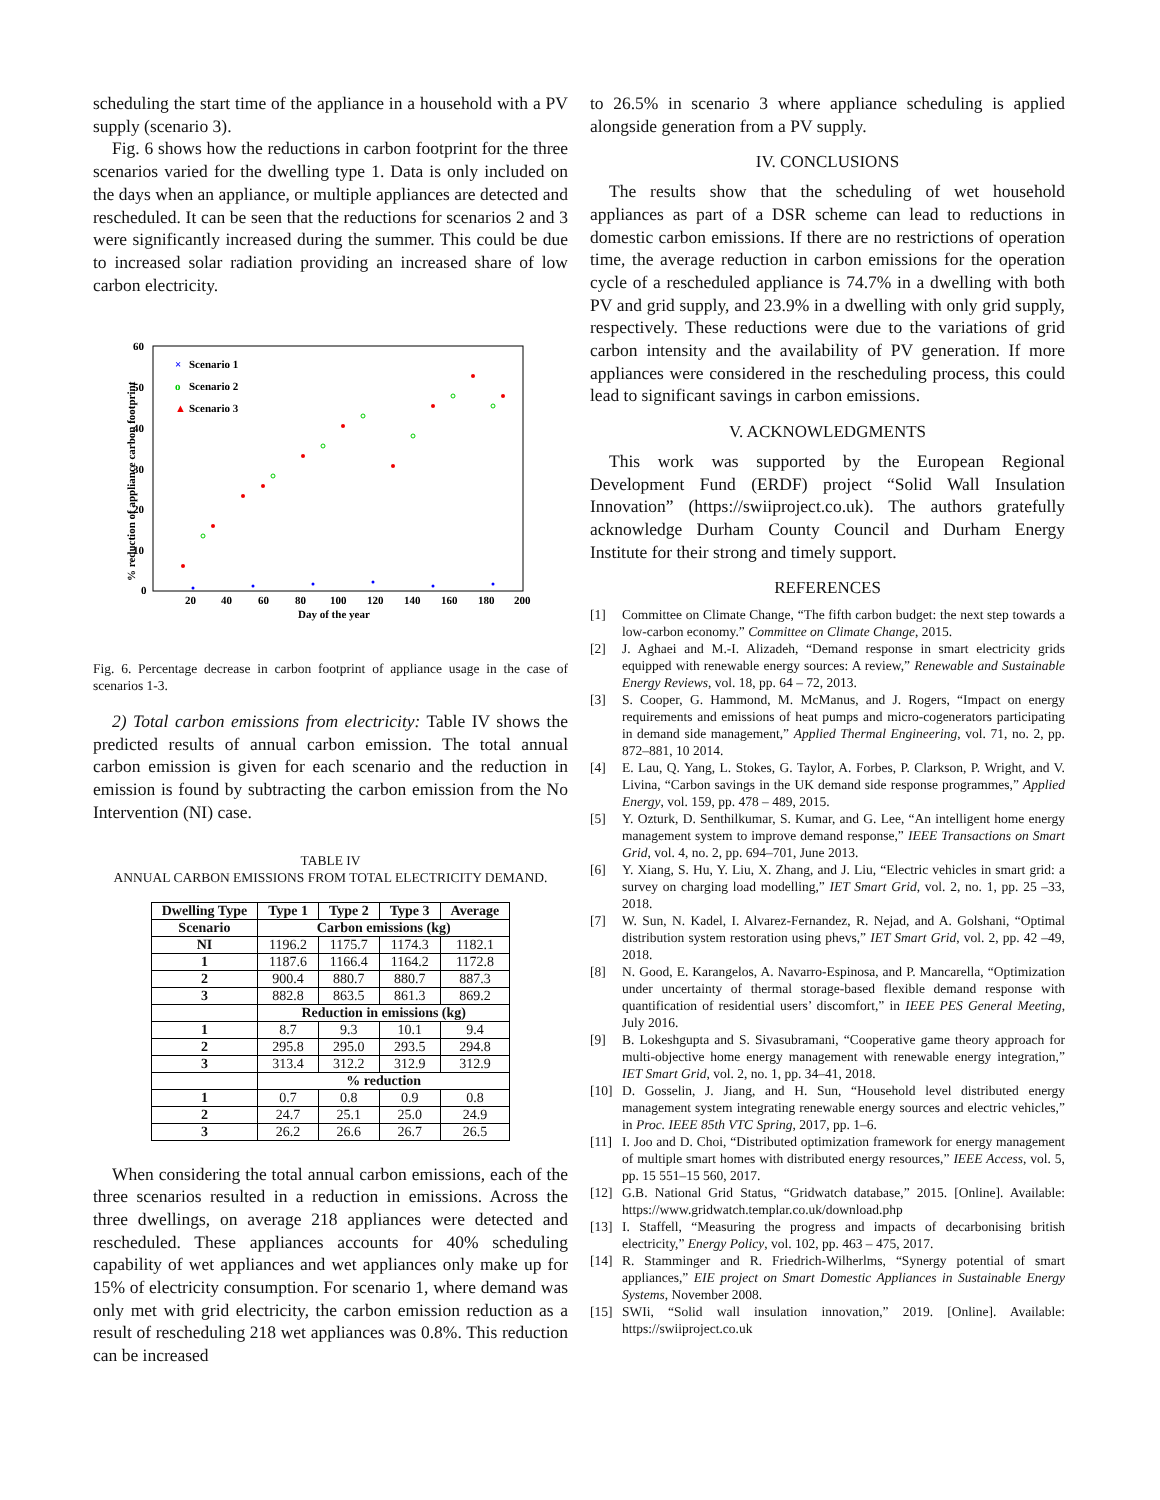scheduling the start time of the appliance in a household with a PV supply (scenario 3).
Fig. 6 shows how the reductions in carbon footprint for the three scenarios varied for the dwelling type 1. Data is only included on the days when an appliance, or multiple appliances are detected and rescheduled. It can be seen that the reductions for scenarios 2 and 3 were significantly increased during the summer. This could be due to increased solar radiation providing an increased share of low carbon electricity.
60
50
40
30
20
10
0
20
40
60
80
100
120
140
160
180
200
Day of the year
% reduction of appliance carbon footprint
×
Scenario 1
o
Scenario 2
▲
Scenario 3
Fig. 6. Percentage decrease in carbon footprint of appliance usage in the case of scenarios 1-3.
2) Total carbon emissions from electricity: Table IV shows the predicted results of annual carbon emission. The total annual carbon emission is given for each scenario and the reduction in emission is found by subtracting the carbon emission from the No Intervention (NI) case.
TABLE IV
ANNUAL CARBON EMISSIONS FROM TOTAL ELECTRICITY DEMAND.
| Dwelling Type | Type 1 | Type 2 | Type 3 | Average |
| --- | --- | --- | --- | --- |
| Scenario | Carbon emissions (kg) | | | |
| NI | 1196.2 | 1175.7 | 1174.3 | 1182.1 |
| 1 | 1187.6 | 1166.4 | 1164.2 | 1172.8 |
| 2 | 900.4 | 880.7 | 880.7 | 887.3 |
| 3 | 882.8 | 863.5 | 861.3 | 869.2 |
| | Reduction in emissions (kg) | | | |
| 1 | 8.7 | 9.3 | 10.1 | 9.4 |
| 2 | 295.8 | 295.0 | 293.5 | 294.8 |
| 3 | 313.4 | 312.2 | 312.9 | 312.9 |
| | % reduction | | | |
| 1 | 0.7 | 0.8 | 0.9 | 0.8 |
| 2 | 24.7 | 25.1 | 25.0 | 24.9 |
| 3 | 26.2 | 26.6 | 26.7 | 26.5 |
When considering the total annual carbon emissions, each of the three scenarios resulted in a reduction in emissions. Across the three dwellings, on average 218 appliances were detected and rescheduled. These appliances accounts for 40% scheduling capability of wet appliances and wet appliances only make up for 15% of electricity consumption. For scenario 1, where demand was only met with grid electricity, the carbon emission reduction as a result of rescheduling 218 wet appliances was 0.8%. This reduction can be increased
to 26.5% in scenario 3 where appliance scheduling is applied alongside generation from a PV supply.
IV. CONCLUSIONS
The results show that the scheduling of wet household appliances as part of a DSR scheme can lead to reductions in domestic carbon emissions. If there are no restrictions of operation time, the average reduction in carbon emissions for the operation cycle of a rescheduled appliance is 74.7% in a dwelling with both PV and grid supply, and 23.9% in a dwelling with only grid supply, respectively. These reductions were due to the variations of grid carbon intensity and the availability of PV generation. If more appliances were considered in the rescheduling process, this could lead to significant savings in carbon emissions.
V. ACKNOWLEDGMENTS
This work was supported by the European Regional Development Fund (ERDF) project “Solid Wall Insulation Innovation” (https://swiiproject.co.uk). The authors gratefully acknowledge Durham County Council and Durham Energy Institute for their strong and timely support.
REFERENCES
[1] Committee on Climate Change, “The fifth carbon budget: the next step towards a low-carbon economy.” Committee on Climate Change, 2015.
[2] J. Aghaei and M.-I. Alizadeh, “Demand response in smart electricity grids equipped with renewable energy sources: A review,” Renewable and Sustainable Energy Reviews, vol. 18, pp. 64 – 72, 2013.
[3] S. Cooper, G. Hammond, M. McManus, and J. Rogers, “Impact on energy requirements and emissions of heat pumps and micro-cogenerators participating in demand side management,” Applied Thermal Engineering, vol. 71, no. 2, pp. 872–881, 10 2014.
[4] E. Lau, Q. Yang, L. Stokes, G. Taylor, A. Forbes, P. Clarkson, P. Wright, and V. Livina, “Carbon savings in the UK demand side response programmes,” Applied Energy, vol. 159, pp. 478 – 489, 2015.
[5] Y. Ozturk, D. Senthilkumar, S. Kumar, and G. Lee, “An intelligent home energy management system to improve demand response,” IEEE Transactions on Smart Grid, vol. 4, no. 2, pp. 694–701, June 2013.
[6] Y. Xiang, S. Hu, Y. Liu, X. Zhang, and J. Liu, “Electric vehicles in smart grid: a survey on charging load modelling,” IET Smart Grid, vol. 2, no. 1, pp. 25 –33, 2018.
[7] W. Sun, N. Kadel, I. Alvarez-Fernandez, R. Nejad, and A. Golshani, “Optimal distribution system restoration using phevs,” IET Smart Grid, vol. 2, pp. 42 –49, 2018.
[8] N. Good, E. Karangelos, A. Navarro-Espinosa, and P. Mancarella, “Optimization under uncertainty of thermal storage-based flexible demand response with quantification of residential users’ discomfort,” in IEEE PES General Meeting, July 2016.
[9] B. Lokeshgupta and S. Sivasubramani, “Cooperative game theory approach for multi-objective home energy management with renewable energy integration,” IET Smart Grid, vol. 2, no. 1, pp. 34–41, 2018.
[10] D. Gosselin, J. Jiang, and H. Sun, “Household level distributed energy management system integrating renewable energy sources and electric vehicles,” in Proc. IEEE 85th VTC Spring, 2017, pp. 1–6.
[11] I. Joo and D. Choi, “Distributed optimization framework for energy management of multiple smart homes with distributed energy resources,” IEEE Access, vol. 5, pp. 15 551–15 560, 2017.
[12] G.B. National Grid Status, “Gridwatch database,” 2015. [Online]. Available: https://www.gridwatch.templar.co.uk/download.php
[13] I. Staffell, “Measuring the progress and impacts of decarbonising british electricity,” Energy Policy, vol. 102, pp. 463 – 475, 2017.
[14] R. Stamminger and R. Friedrich-Wilherlms, “Synergy potential of smart appliances,” EIE project on Smart Domestic Appliances in Sustainable Energy Systems, November 2008.
[15] SWIi, “Solid wall insulation innovation,” 2019. [Online]. Available: https://swiiproject.co.uk